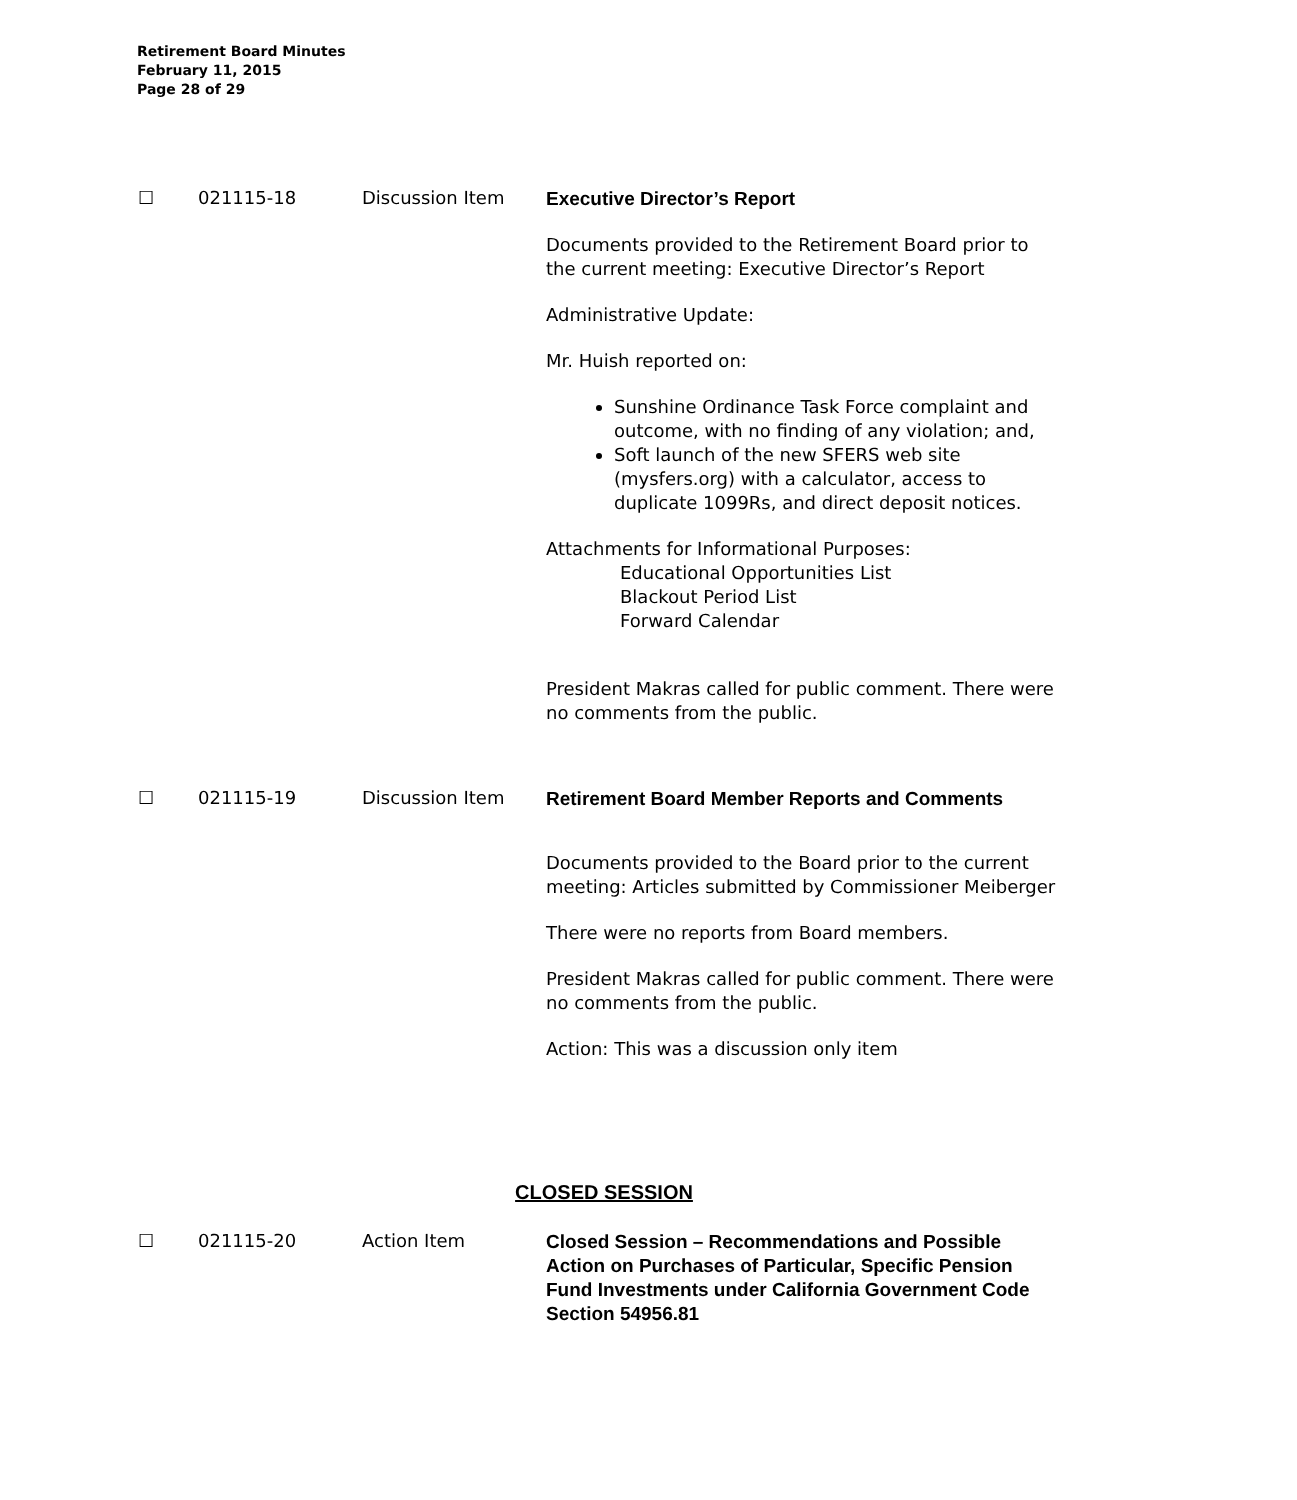Retirement Board Minutes
February 11, 2015
Page 28 of 29
☐ 021115-18 Discussion Item
Executive Director’s Report
Documents provided to the Retirement Board prior to the current meeting: Executive Director’s Report
Administrative Update:
Mr. Huish reported on:
Sunshine Ordinance Task Force complaint and outcome, with no finding of any violation; and,
Soft launch of the new SFERS web site (mysfers.org) with a calculator, access to duplicate 1099Rs, and direct deposit notices.
Attachments for Informational Purposes:
Educational Opportunities List
Blackout Period List
Forward Calendar
President Makras called for public comment. There were no comments from the public.
☐ 021115-19 Discussion Item
Retirement Board Member Reports and Comments
Documents provided to the Board prior to the current meeting: Articles submitted by Commissioner Meiberger
There were no reports from Board members.
President Makras called for public comment. There were no comments from the public.
Action: This was a discussion only item
CLOSED SESSION
☐ 021115-20 Action Item
Closed Session – Recommendations and Possible Action on Purchases of Particular, Specific Pension Fund Investments under California Government Code Section 54956.81